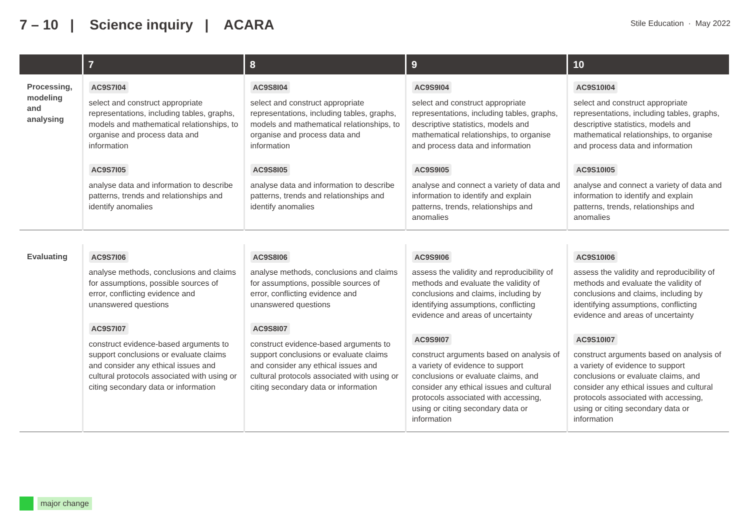7 – 10 | Science inquiry | ACARA
Stile Education · May 2022
| | 7 | 8 | 9 | 10 |
| --- | --- | --- | --- | --- |
| Processing, modeling and analysing | AC9S7I04 select and construct appropriate representations, including tables, graphs, models and mathematical relationships, to organise and process data and information AC9S7I05 analyse data and information to describe patterns, trends and relationships and identify anomalies | AC9S8I04 select and construct appropriate representations, including tables, graphs, models and mathematical relationships, to organise and process data and information AC9S8I05 analyse data and information to describe patterns, trends and relationships and identify anomalies | AC9S9I04 select and construct appropriate representations, including tables, graphs, descriptive statistics, models and mathematical relationships, to organise and process data and information AC9S9I05 analyse and connect a variety of data and information to identify and explain patterns, trends, relationships and anomalies | AC9S10I04 select and construct appropriate representations, including tables, graphs, descriptive statistics, models and mathematical relationships, to organise and process data and information AC9S10I05 analyse and connect a variety of data and information to identify and explain patterns, trends, relationships and anomalies |
| Evaluating | AC9S7I06 analyse methods, conclusions and claims for assumptions, possible sources of error, conflicting evidence and unanswered questions AC9S7I07 construct evidence-based arguments to support conclusions or evaluate claims and consider any ethical issues and cultural protocols associated with using or citing secondary data or information | AC9S8I06 analyse methods, conclusions and claims for assumptions, possible sources of error, conflicting evidence and unanswered questions AC9S8I07 construct evidence-based arguments to support conclusions or evaluate claims and consider any ethical issues and cultural protocols associated with using or citing secondary data or information | AC9S9I06 assess the validity and reproducibility of methods and evaluate the validity of conclusions and claims, including by identifying assumptions, conflicting evidence and areas of uncertainty AC9S9I07 construct arguments based on analysis of a variety of evidence to support conclusions or evaluate claims, and consider any ethical issues and cultural protocols associated with accessing, using or citing secondary data or information | AC9S10I06 assess the validity and reproducibility of methods and evaluate the validity of conclusions and claims, including by identifying assumptions, conflicting evidence and areas of uncertainty AC9S10I07 construct arguments based on analysis of a variety of evidence to support conclusions or evaluate claims, and consider any ethical issues and cultural protocols associated with accessing, using or citing secondary data or information |
major change